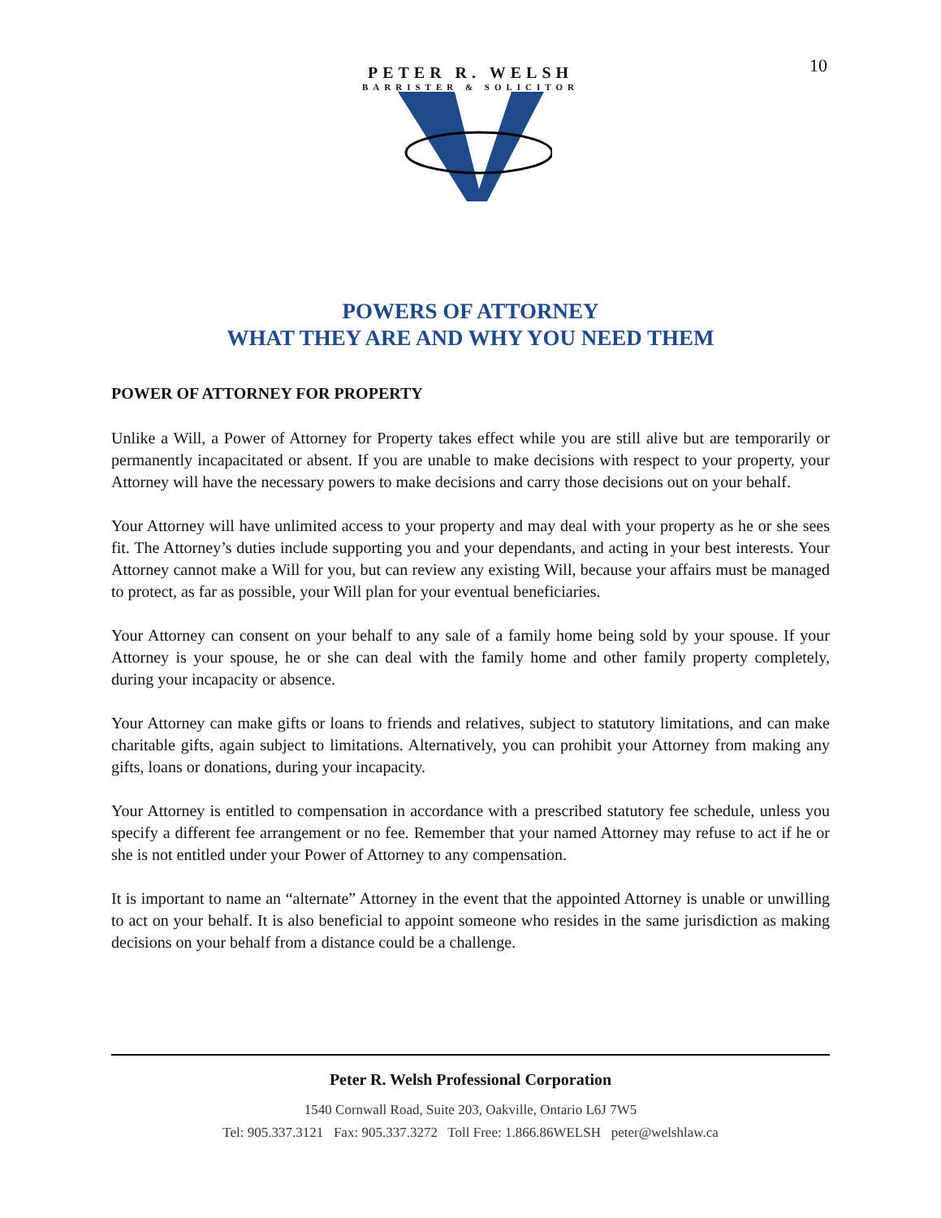10
PETER R. WELSH
BARRISTER & SOLICITOR
POWERS OF ATTORNEY
WHAT THEY ARE AND WHY YOU NEED THEM
POWER OF ATTORNEY FOR PROPERTY
Unlike a Will, a Power of Attorney for Property takes effect while you are still alive but are temporarily or permanently incapacitated or absent. If you are unable to make decisions with respect to your property, your Attorney will have the necessary powers to make decisions and carry those decisions out on your behalf.
Your Attorney will have unlimited access to your property and may deal with your property as he or she sees fit. The Attorney’s duties include supporting you and your dependants, and acting in your best interests. Your Attorney cannot make a Will for you, but can review any existing Will, because your affairs must be managed to protect, as far as possible, your Will plan for your eventual beneficiaries.
Your Attorney can consent on your behalf to any sale of a family home being sold by your spouse. If your Attorney is your spouse, he or she can deal with the family home and other family property completely, during your incapacity or absence.
Your Attorney can make gifts or loans to friends and relatives, subject to statutory limitations, and can make charitable gifts, again subject to limitations. Alternatively, you can prohibit your Attorney from making any gifts, loans or donations, during your incapacity.
Your Attorney is entitled to compensation in accordance with a prescribed statutory fee schedule, unless you specify a different fee arrangement or no fee. Remember that your named Attorney may refuse to act if he or she is not entitled under your Power of Attorney to any compensation.
It is important to name an “alternate” Attorney in the event that the appointed Attorney is unable or unwilling to act on your behalf. It is also beneficial to appoint someone who resides in the same jurisdiction as making decisions on your behalf from a distance could be a challenge.
Peter R. Welsh Professional Corporation
1540 Cornwall Road, Suite 203, Oakville, Ontario L6J 7W5
Tel: 905.337.3121 Fax: 905.337.3272 Toll Free: 1.866.86WELSH peter@welshlaw.ca